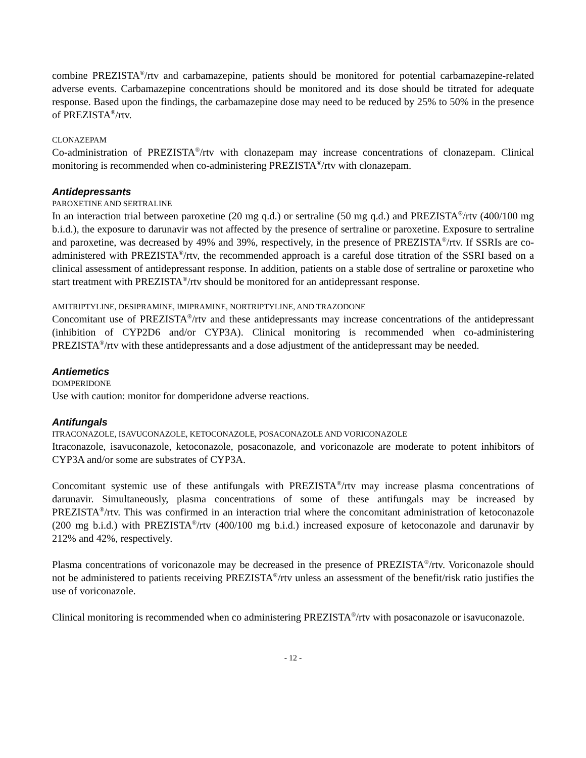combine PREZISTA<sup>®</sup>/rtv and carbamazepine, patients should be monitored for potential carbamazepine-related adverse events. Carbamazepine concentrations should be monitored and its dose should be titrated for adequate response. Based upon the findings, the carbamazepine dose may need to be reduced by 25% to 50% in the presence of PREZISTA<sup>®</sup>/rtv.
CLONAZEPAM
Co-administration of PREZISTA<sup>®</sup>/rtv with clonazepam may increase concentrations of clonazepam. Clinical monitoring is recommended when co-administering PREZISTA<sup>®</sup>/rtv with clonazepam.
Antidepressants
PAROXETINE AND SERTRALINE
In an interaction trial between paroxetine (20 mg q.d.) or sertraline (50 mg q.d.) and PREZISTA<sup>®</sup>/rtv (400/100 mg b.i.d.), the exposure to darunavir was not affected by the presence of sertraline or paroxetine. Exposure to sertraline and paroxetine, was decreased by 49% and 39%, respectively, in the presence of PREZISTA<sup>®</sup>/rtv. If SSRIs are co-administered with PREZISTA<sup>®</sup>/rtv, the recommended approach is a careful dose titration of the SSRI based on a clinical assessment of antidepressant response. In addition, patients on a stable dose of sertraline or paroxetine who start treatment with PREZISTA<sup>®</sup>/rtv should be monitored for an antidepressant response.
AMITRIPTYLINE, DESIPRAMINE, IMIPRAMINE, NORTRIPTYLINE, AND TRAZODONE
Concomitant use of PREZISTA<sup>®</sup>/rtv and these antidepressants may increase concentrations of the antidepressant (inhibition of CYP2D6 and/or CYP3A). Clinical monitoring is recommended when co-administering PREZISTA<sup>®</sup>/rtv with these antidepressants and a dose adjustment of the antidepressant may be needed.
Antiemetics
DOMPERIDONE
Use with caution: monitor for domperidone adverse reactions.
Antifungals
ITRACONAZOLE, ISAVUCONAZOLE, KETOCONAZOLE, POSACONAZOLE AND VORICONAZOLE
Itraconazole, isavuconazole, ketoconazole, posaconazole, and voriconazole are moderate to potent inhibitors of CYP3A and/or some are substrates of CYP3A.
Concomitant systemic use of these antifungals with PREZISTA<sup>®</sup>/rtv may increase plasma concentrations of darunavir. Simultaneously, plasma concentrations of some of these antifungals may be increased by PREZISTA<sup>®</sup>/rtv. This was confirmed in an interaction trial where the concomitant administration of ketoconazole (200 mg b.i.d.) with PREZISTA<sup>®</sup>/rtv (400/100 mg b.i.d.) increased exposure of ketoconazole and darunavir by 212% and 42%, respectively.
Plasma concentrations of voriconazole may be decreased in the presence of PREZISTA<sup>®</sup>/rtv. Voriconazole should not be administered to patients receiving PREZISTA<sup>®</sup>/rtv unless an assessment of the benefit/risk ratio justifies the use of voriconazole.
Clinical monitoring is recommended when co administering PREZISTA<sup>®</sup>/rtv with posaconazole or isavuconazole.
- 12 -